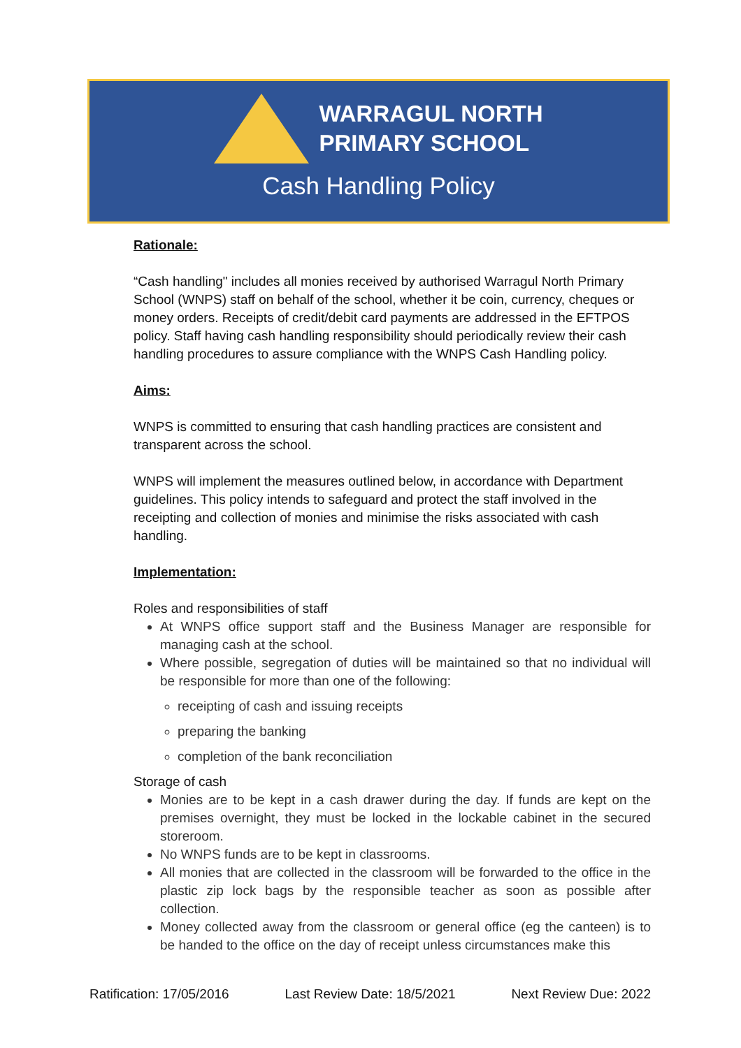WARRAGUL NORTH
PRIMARY SCHOOL
Cash Handling Policy
Rationale:
“Cash handling" includes all monies received by authorised Warragul North Primary School (WNPS) staff on behalf of the school, whether it be coin, currency, cheques or money orders. Receipts of credit/debit card payments are addressed in the EFTPOS policy. Staff having cash handling responsibility should periodically review their cash handling procedures to assure compliance with the WNPS Cash Handling policy.
Aims:
WNPS is committed to ensuring that cash handling practices are consistent and transparent across the school.
WNPS will implement the measures outlined below, in accordance with Department guidelines. This policy intends to safeguard and protect the staff involved in the receipting and collection of monies and minimise the risks associated with cash handling.
Implementation:
Roles and responsibilities of staff
At WNPS office support staff and the Business Manager are responsible for managing cash at the school.
Where possible, segregation of duties will be maintained so that no individual will be responsible for more than one of the following:
receipting of cash and issuing receipts
preparing the banking
completion of the bank reconciliation
Storage of cash
Monies are to be kept in a cash drawer during the day. If funds are kept on the premises overnight, they must be locked in the lockable cabinet in the secured storeroom.
No WNPS funds are to be kept in classrooms.
All monies that are collected in the classroom will be forwarded to the office in the plastic zip lock bags by the responsible teacher as soon as possible after collection.
Money collected away from the classroom or general office (eg the canteen) is to be handed to the office on the day of receipt unless circumstances make this
Ratification: 17/05/2016 Last Review Date: 18/5/2021 Next Review Due: 2022